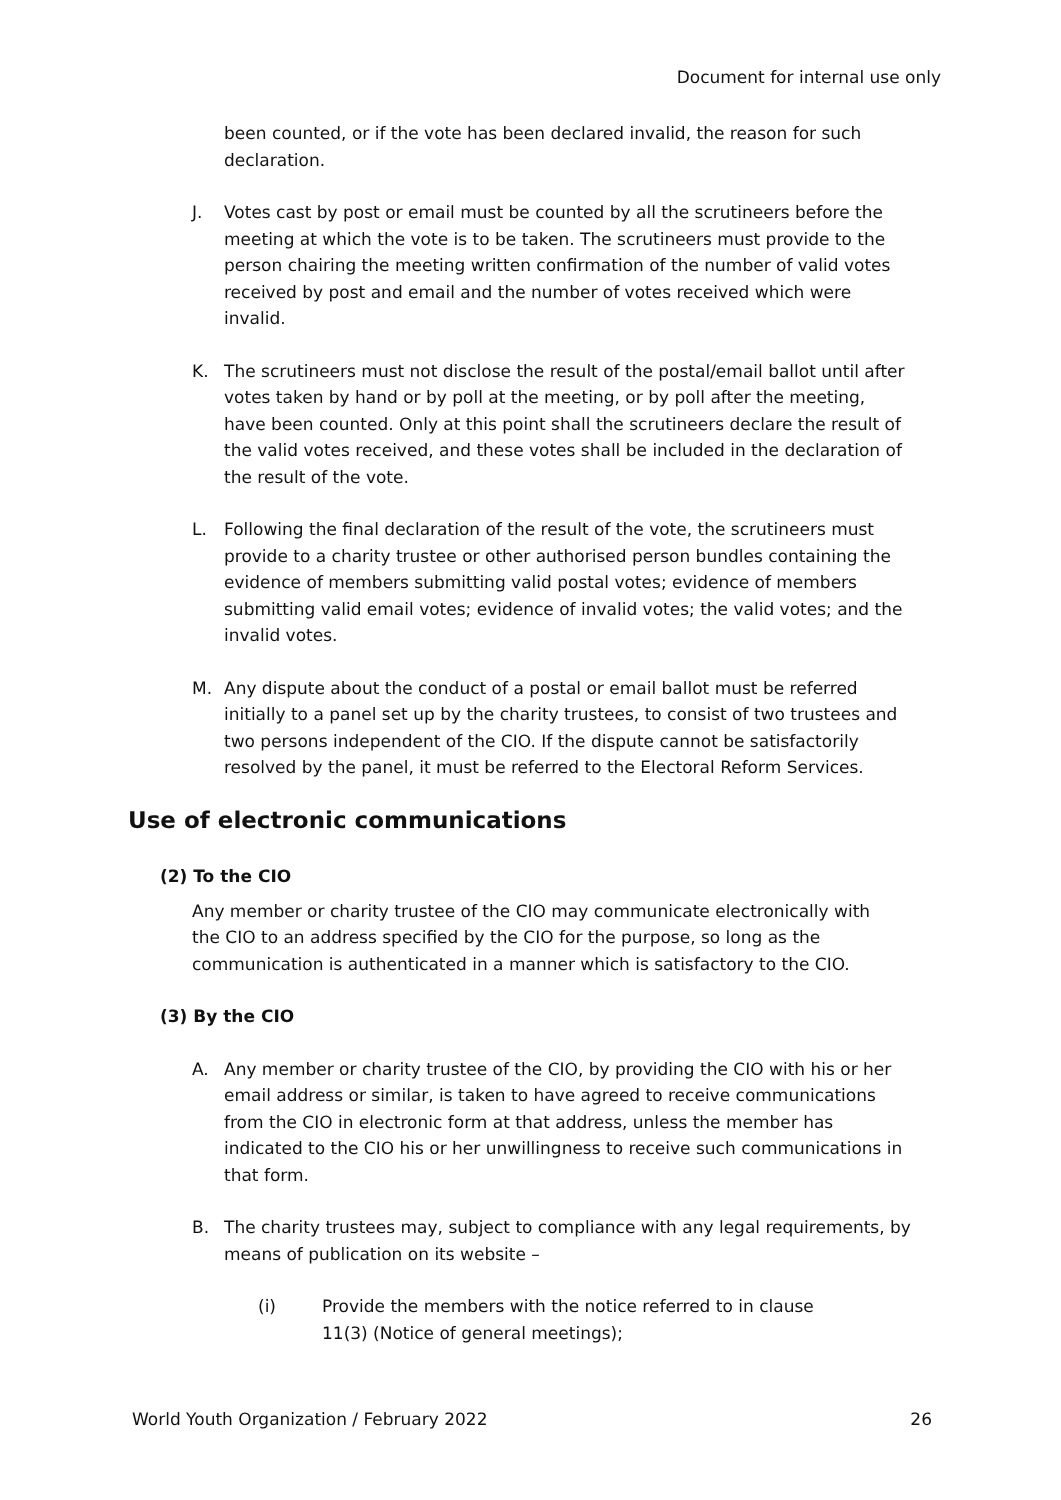Document for internal use only
been counted, or if the vote has been declared invalid, the reason for such declaration.
J. Votes cast by post or email must be counted by all the scrutineers before the meeting at which the vote is to be taken. The scrutineers must provide to the person chairing the meeting written confirmation of the number of valid votes received by post and email and the number of votes received which were invalid.
K. The scrutineers must not disclose the result of the postal/email ballot until after votes taken by hand or by poll at the meeting, or by poll after the meeting, have been counted. Only at this point shall the scrutineers declare the result of the valid votes received, and these votes shall be included in the declaration of the result of the vote.
L. Following the final declaration of the result of the vote, the scrutineers must provide to a charity trustee or other authorised person bundles containing the evidence of members submitting valid postal votes; evidence of members submitting valid email votes; evidence of invalid votes; the valid votes; and the invalid votes.
M. Any dispute about the conduct of a postal or email ballot must be referred initially to a panel set up by the charity trustees, to consist of two trustees and two persons independent of the CIO. If the dispute cannot be satisfactorily resolved by the panel, it must be referred to the Electoral Reform Services.
Use of electronic communications
(2) To the CIO
Any member or charity trustee of the CIO may communicate electronically with the CIO to an address specified by the CIO for the purpose, so long as the communication is authenticated in a manner which is satisfactory to the CIO.
(3) By the CIO
A. Any member or charity trustee of the CIO, by providing the CIO with his or her email address or similar, is taken to have agreed to receive communications from the CIO in electronic form at that address, unless the member has indicated to the CIO his or her unwillingness to receive such communications in that form.
B. The charity trustees may, subject to compliance with any legal requirements, by means of publication on its website –
(i) Provide the members with the notice referred to in clause 11(3) (Notice of general meetings);
World Youth Organization / February 2022 26